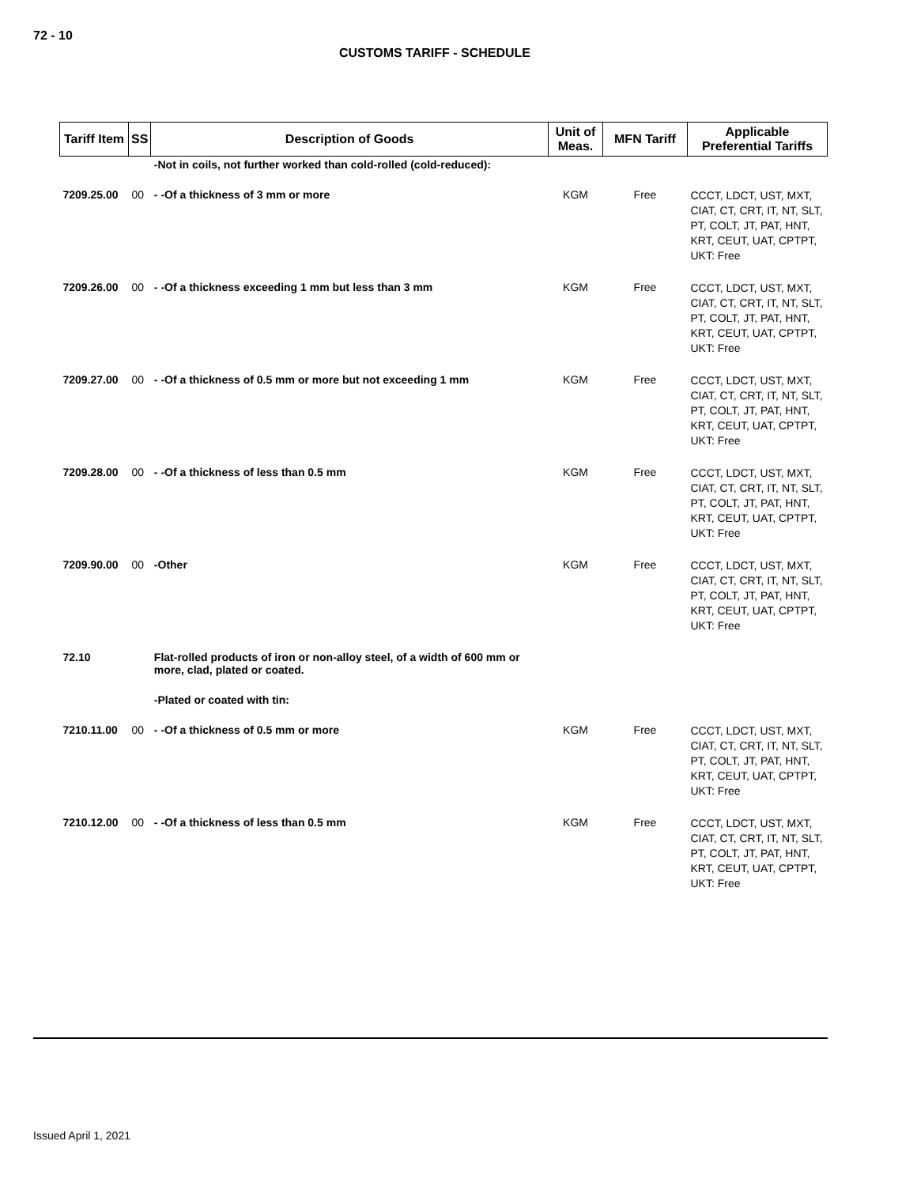72 - 10
CUSTOMS TARIFF - SCHEDULE
| Tariff Item | SS | Description of Goods | Unit of Meas. | MFN Tariff | Applicable Preferential Tariffs |
| --- | --- | --- | --- | --- | --- |
| | | -Not in coils, not further worked than cold-rolled (cold-reduced): | | | |
| 7209.25.00 | 00 | - -Of a thickness of 3 mm or more | KGM | Free | CCCT, LDCT, UST, MXT, CIAT, CT, CRT, IT, NT, SLT, PT, COLT, JT, PAT, HNT, KRT, CEUT, UAT, CPTPT, UKT: Free |
| 7209.26.00 | 00 | - -Of a thickness exceeding 1 mm but less than 3 mm | KGM | Free | CCCT, LDCT, UST, MXT, CIAT, CT, CRT, IT, NT, SLT, PT, COLT, JT, PAT, HNT, KRT, CEUT, UAT, CPTPT, UKT: Free |
| 7209.27.00 | 00 | - -Of a thickness of 0.5 mm or more but not exceeding 1 mm | KGM | Free | CCCT, LDCT, UST, MXT, CIAT, CT, CRT, IT, NT, SLT, PT, COLT, JT, PAT, HNT, KRT, CEUT, UAT, CPTPT, UKT: Free |
| 7209.28.00 | 00 | - -Of a thickness of less than 0.5 mm | KGM | Free | CCCT, LDCT, UST, MXT, CIAT, CT, CRT, IT, NT, SLT, PT, COLT, JT, PAT, HNT, KRT, CEUT, UAT, CPTPT, UKT: Free |
| 7209.90.00 | 00 | -Other | KGM | Free | CCCT, LDCT, UST, MXT, CIAT, CT, CRT, IT, NT, SLT, PT, COLT, JT, PAT, HNT, KRT, CEUT, UAT, CPTPT, UKT: Free |
| 72.10 | | Flat-rolled products of iron or non-alloy steel, of a width of 600 mm or more, clad, plated or coated. | | | |
| | | -Plated or coated with tin: | | | |
| 7210.11.00 | 00 | - -Of a thickness of 0.5 mm or more | KGM | Free | CCCT, LDCT, UST, MXT, CIAT, CT, CRT, IT, NT, SLT, PT, COLT, JT, PAT, HNT, KRT, CEUT, UAT, CPTPT, UKT: Free |
| 7210.12.00 | 00 | - -Of a thickness of less than 0.5 mm | KGM | Free | CCCT, LDCT, UST, MXT, CIAT, CT, CRT, IT, NT, SLT, PT, COLT, JT, PAT, HNT, KRT, CEUT, UAT, CPTPT, UKT: Free |
Issued April 1, 2021